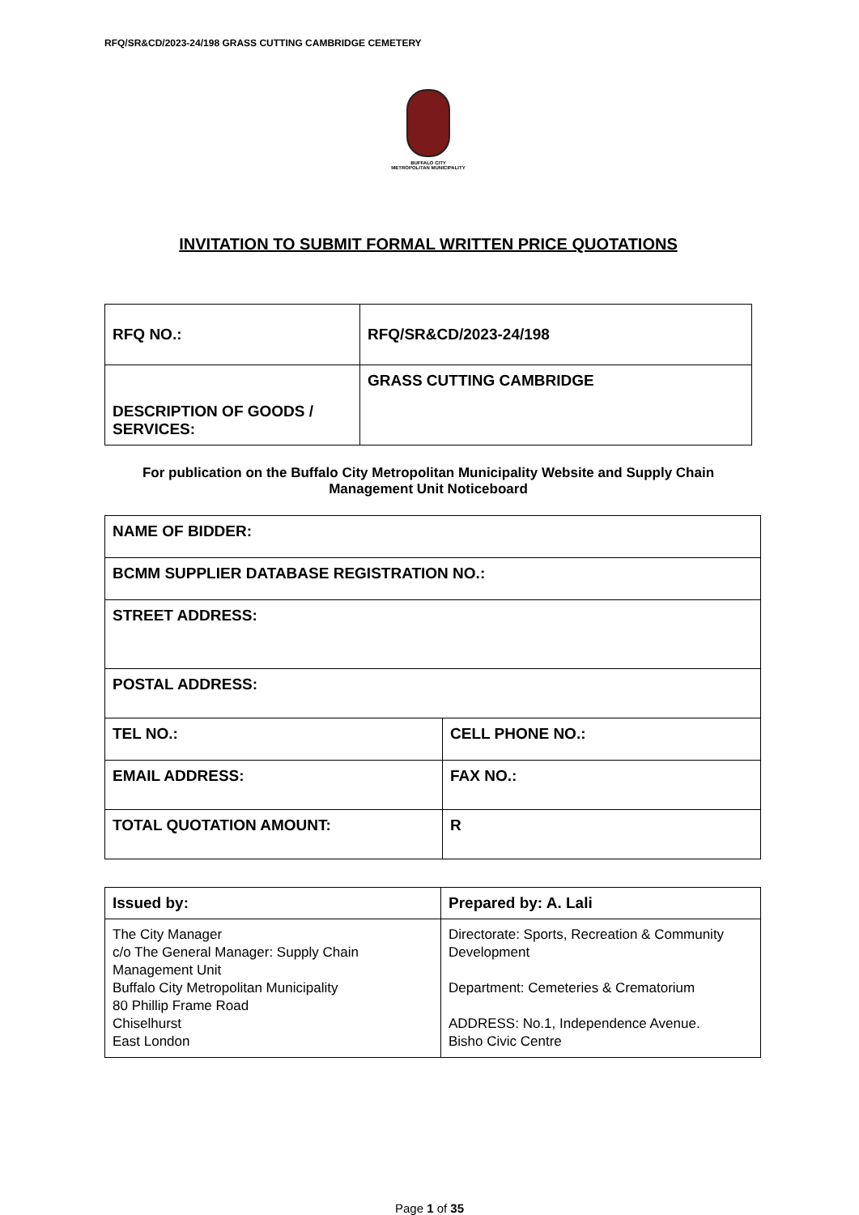RFQ/SR&CD/2023-24/198 GRASS CUTTING CAMBRIDGE CEMETERY
BUFFALO CITY
METROPOLITAN MUNICIPALITY
INVITATION TO SUBMIT FORMAL WRITTEN PRICE QUOTATIONS
| RFQ NO.: | RFQ/SR&CD/2023-24/198 |
| DESCRIPTION OF GOODS / SERVICES: | GRASS CUTTING CAMBRIDGE |
For publication on the Buffalo City Metropolitan Municipality Website and Supply Chain Management Unit Noticeboard
| NAME OF BIDDER: | |
| BCMM SUPPLIER DATABASE REGISTRATION NO.: | |
| STREET ADDRESS: | |
| POSTAL ADDRESS: | |
| TEL NO.: | CELL PHONE NO.: |
| EMAIL ADDRESS: | FAX NO.: |
| TOTAL QUOTATION AMOUNT: | R |
| Issued by: | Prepared by: A. Lali |
| The City Manager c/o The General Manager: Supply Chain Management Unit Buffalo City Metropolitan Municipality 80 Phillip Frame Road Chiselhurst East London | Directorate: Sports, Recreation & Community Development Department: Cemeteries & Crematorium ADDRESS: No.1, Independence Avenue. Bisho Civic Centre |
Page 1 of 35